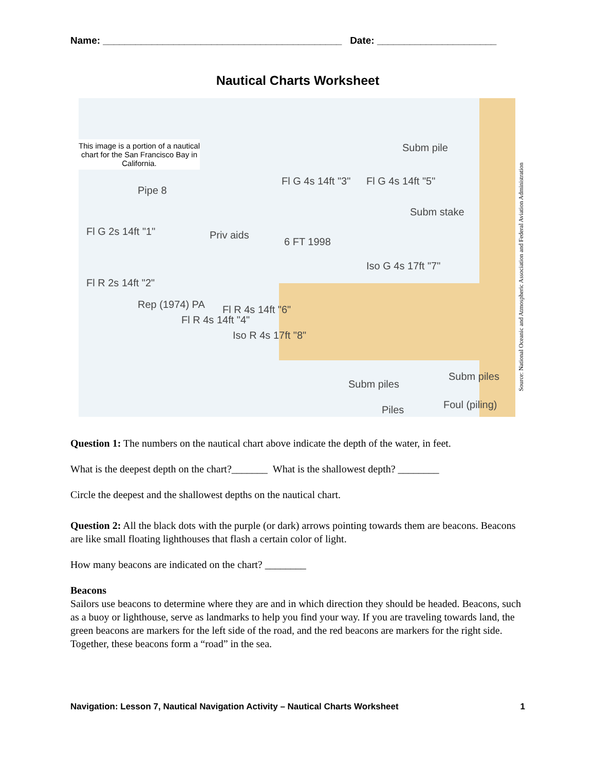Name: ____________________________________________ Date: ______________________
Nautical Charts Worksheet
This image is a portion of a nautical chart for the San Francisco Bay in California.
Pipe 8
Fl G 2s 14ft "1"
Fl R 2s 14ft "2"
Priv aids
6 FT 1998
Iso G 4s 17ft "7"
Subm pile
Subm stake
Fl G 4s 14ft "3" Fl G 4s 14ft "5"
Fl R 4s 14ft "4"
Fl R 4s 14ft "6"
Iso R 4s 17ft "8"
Subm piles
Subm piles
Piles Foul (piling)
Rep (1974) PA
Source: National Oceanic and Atmospheric Association and Federal Aviation Administration
Question 1: The numbers on the nautical chart above indicate the depth of the water, in feet.
What is the deepest depth on the chart?_______ What is the shallowest depth? ________
Circle the deepest and the shallowest depths on the nautical chart.
Question 2: All the black dots with the purple (or dark) arrows pointing towards them are beacons. Beacons are like small floating lighthouses that flash a certain color of light.
How many beacons are indicated on the chart? ________
Beacons
Sailors use beacons to determine where they are and in which direction they should be headed. Beacons, such as a buoy or lighthouse, serve as landmarks to help you find your way. If you are traveling towards land, the green beacons are markers for the left side of the road, and the red beacons are markers for the right side. Together, these beacons form a “road” in the sea.
Navigation: Lesson 7, Nautical Navigation Activity – Nautical Charts Worksheet 1